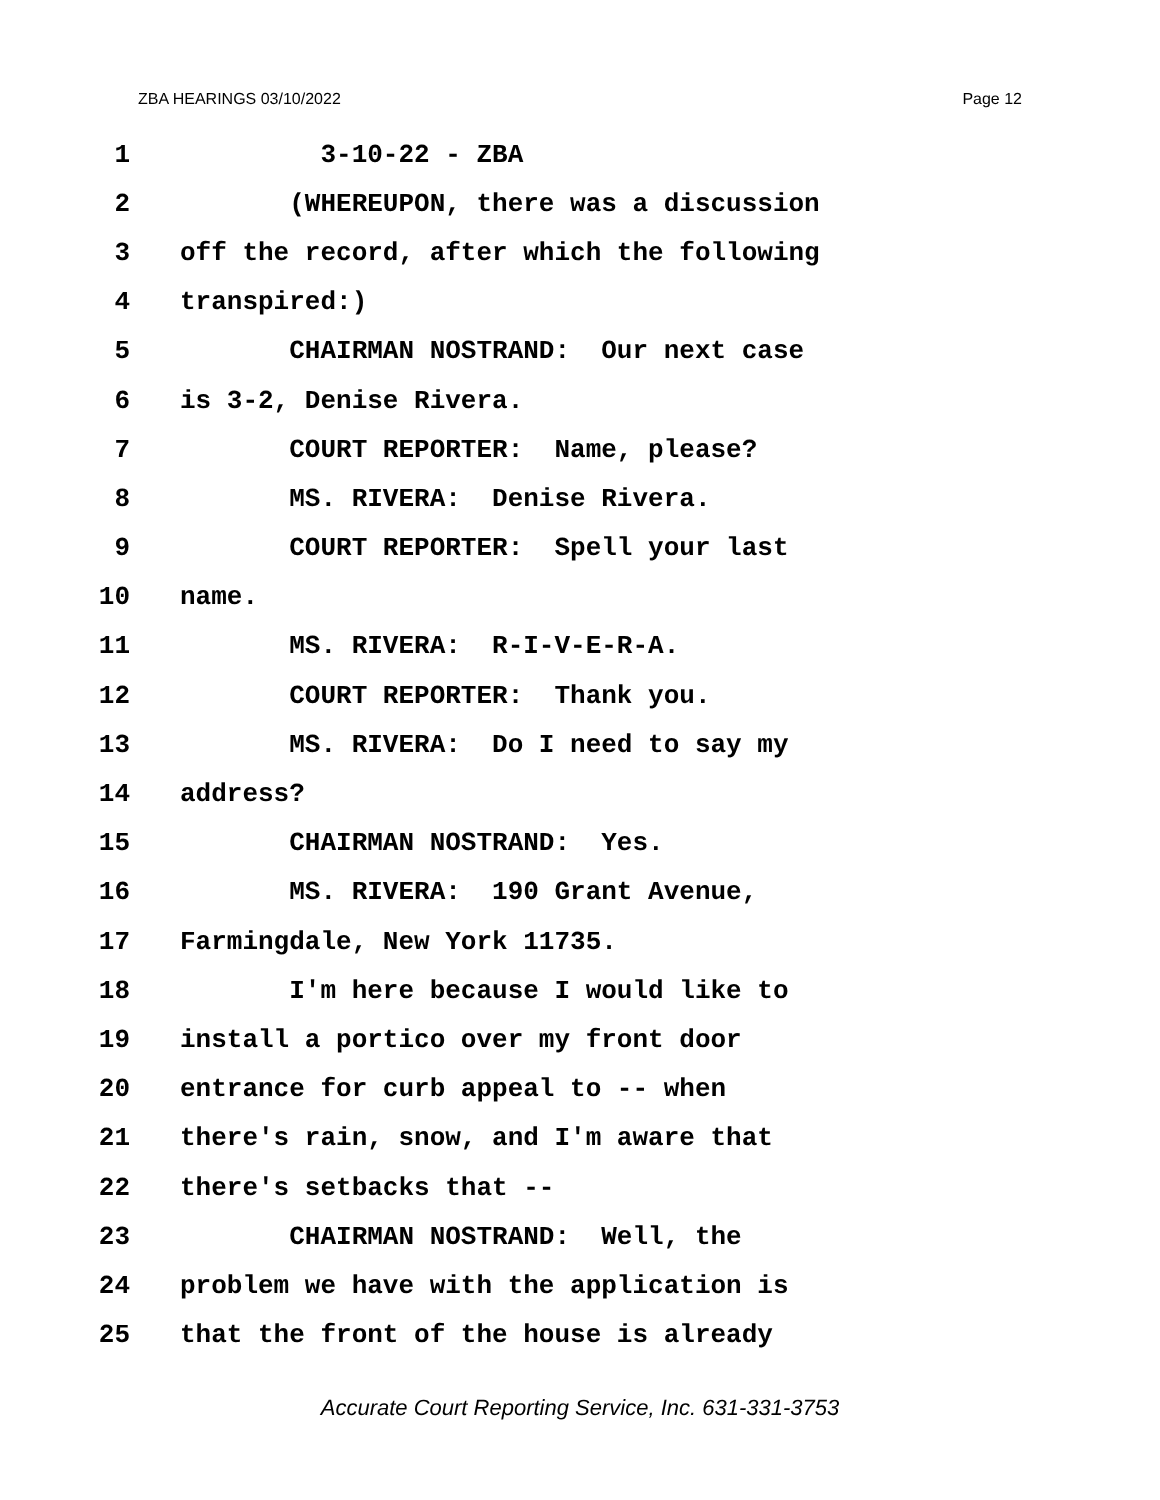ZBA HEARINGS 03/10/2022 Page 12
1 3-10-22 - ZBA
2 (WHEREUPON, there was a discussion
3 off the record, after which the following
4 transpired:)
5 CHAIRMAN NOSTRAND: Our next case
6 is 3-2, Denise Rivera.
7 COURT REPORTER: Name, please?
8 MS. RIVERA: Denise Rivera.
9 COURT REPORTER: Spell your last
10 name.
11 MS. RIVERA: R-I-V-E-R-A.
12 COURT REPORTER: Thank you.
13 MS. RIVERA: Do I need to say my
14 address?
15 CHAIRMAN NOSTRAND: Yes.
16 MS. RIVERA: 190 Grant Avenue,
17 Farmingdale, New York 11735.
18 I'm here because I would like to
19 install a portico over my front door
20 entrance for curb appeal to -- when
21 there's rain, snow, and I'm aware that
22 there's setbacks that --
23 CHAIRMAN NOSTRAND: Well, the
24 problem we have with the application is
25 that the front of the house is already
Accurate Court Reporting Service, Inc. 631-331-3753